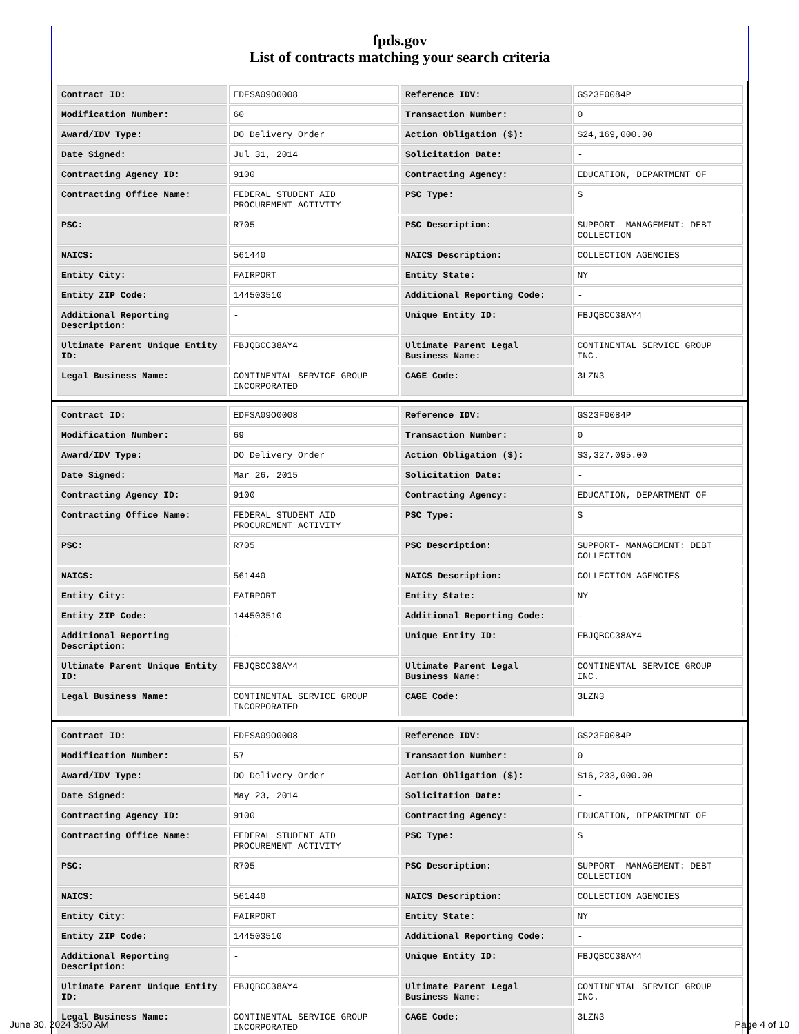fpds.gov
List of contracts matching your search criteria
| Contract ID: | EDFSA09O0008 | Reference IDV: | GS23F0084P |
| Modification Number: | 60 | Transaction Number: | 0 |
| Award/IDV Type: | DO Delivery Order | Action Obligation ($): | $24,169,000.00 |
| Date Signed: | Jul 31, 2014 | Solicitation Date: | - |
| Contracting Agency ID: | 9100 | Contracting Agency: | EDUCATION, DEPARTMENT OF |
| Contracting Office Name: | FEDERAL STUDENT AID PROCUREMENT ACTIVITY | PSC Type: | S |
| PSC: | R705 | PSC Description: | SUPPORT- MANAGEMENT: DEBT COLLECTION |
| NAICS: | 561440 | NAICS Description: | COLLECTION AGENCIES |
| Entity City: | FAIRPORT | Entity State: | NY |
| Entity ZIP Code: | 144503510 | Additional Reporting Code: | - |
| Additional Reporting Description: | - | Unique Entity ID: | FBJQBCC38AY4 |
| Ultimate Parent Unique Entity ID: | FBJQBCC38AY4 | Ultimate Parent Legal Business Name: | CONTINENTAL SERVICE GROUP INC. |
| Legal Business Name: | CONTINENTAL SERVICE GROUP INCORPORATED | CAGE Code: | 3LZN3 |
| Contract ID: | EDFSA09O0008 | Reference IDV: | GS23F0084P |
| Modification Number: | 69 | Transaction Number: | 0 |
| Award/IDV Type: | DO Delivery Order | Action Obligation ($): | $3,327,095.00 |
| Date Signed: | Mar 26, 2015 | Solicitation Date: | - |
| Contracting Agency ID: | 9100 | Contracting Agency: | EDUCATION, DEPARTMENT OF |
| Contracting Office Name: | FEDERAL STUDENT AID PROCUREMENT ACTIVITY | PSC Type: | S |
| PSC: | R705 | PSC Description: | SUPPORT- MANAGEMENT: DEBT COLLECTION |
| NAICS: | 561440 | NAICS Description: | COLLECTION AGENCIES |
| Entity City: | FAIRPORT | Entity State: | NY |
| Entity ZIP Code: | 144503510 | Additional Reporting Code: | - |
| Additional Reporting Description: | - | Unique Entity ID: | FBJQBCC38AY4 |
| Ultimate Parent Unique Entity ID: | FBJQBCC38AY4 | Ultimate Parent Legal Business Name: | CONTINENTAL SERVICE GROUP INC. |
| Legal Business Name: | CONTINENTAL SERVICE GROUP INCORPORATED | CAGE Code: | 3LZN3 |
| Contract ID: | EDFSA09O0008 | Reference IDV: | GS23F0084P |
| Modification Number: | 57 | Transaction Number: | 0 |
| Award/IDV Type: | DO Delivery Order | Action Obligation ($): | $16,233,000.00 |
| Date Signed: | May 23, 2014 | Solicitation Date: | - |
| Contracting Agency ID: | 9100 | Contracting Agency: | EDUCATION, DEPARTMENT OF |
| Contracting Office Name: | FEDERAL STUDENT AID PROCUREMENT ACTIVITY | PSC Type: | S |
| PSC: | R705 | PSC Description: | SUPPORT- MANAGEMENT: DEBT COLLECTION |
| NAICS: | 561440 | NAICS Description: | COLLECTION AGENCIES |
| Entity City: | FAIRPORT | Entity State: | NY |
| Entity ZIP Code: | 144503510 | Additional Reporting Code: | - |
| Additional Reporting Description: | - | Unique Entity ID: | FBJQBCC38AY4 |
| Ultimate Parent Unique Entity ID: | FBJQBCC38AY4 | Ultimate Parent Legal Business Name: | CONTINENTAL SERVICE GROUP INC. |
| Legal Business Name: | CONTINENTAL SERVICE GROUP INCORPORATED | CAGE Code: | 3LZN3 |
June 30, 2024 3:50 AM Page 4 of 10